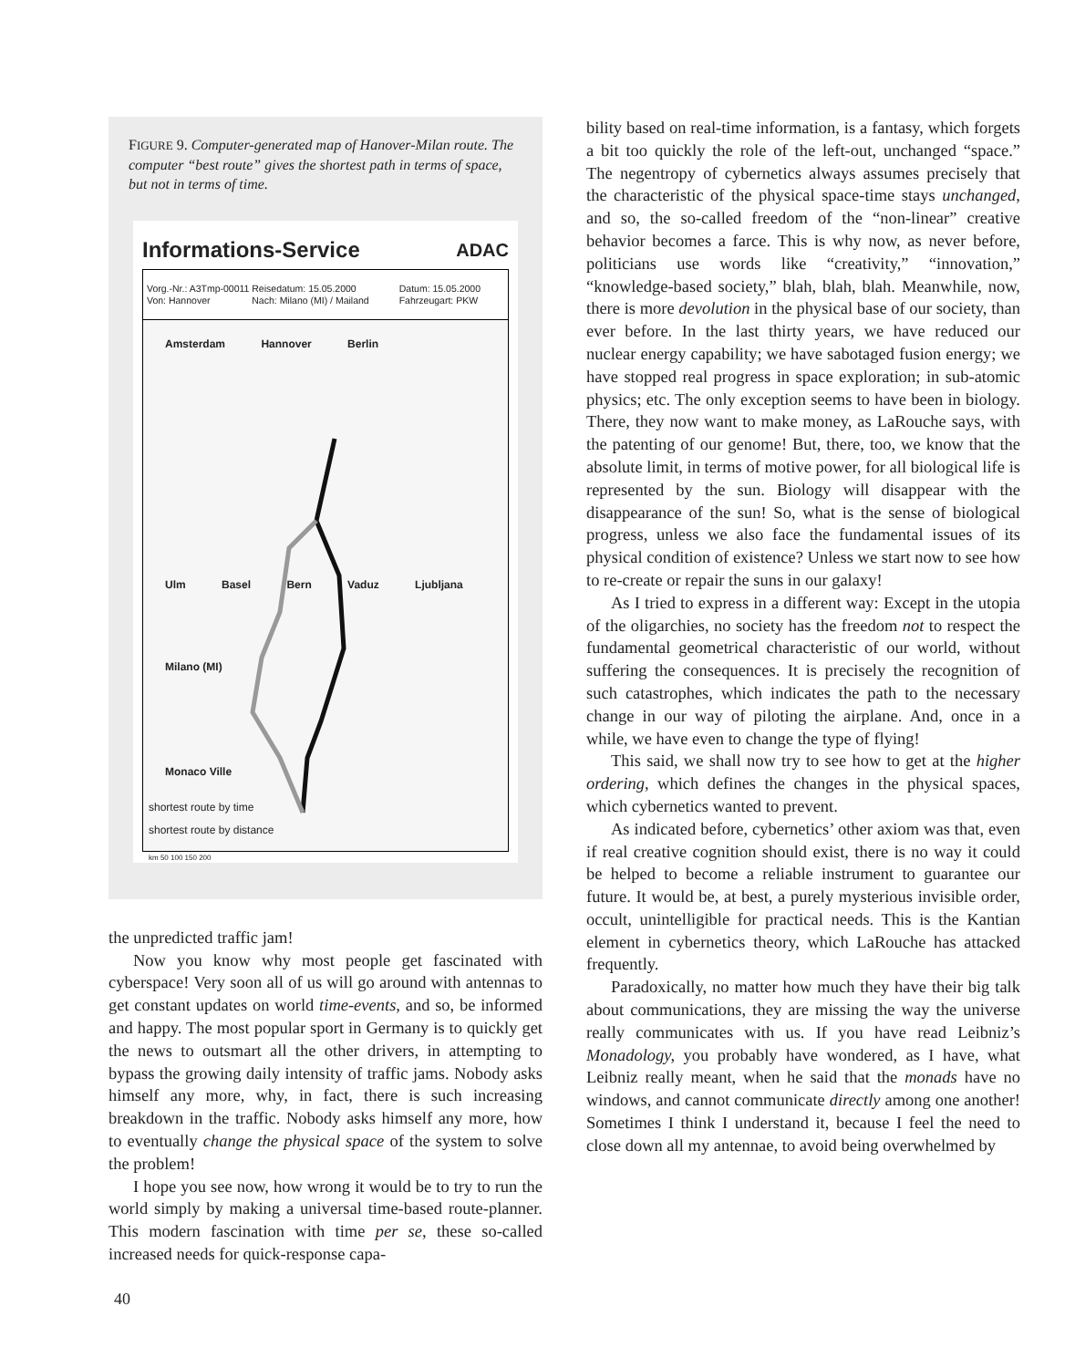FIGURE 9. Computer-generated map of Hanover-Milan route. The computer “best route” gives the shortest path in terms of space, but not in terms of time.
Informations-Service ADAC
Vorg.-Nr.: A3Tmp-00011
Von: Hannover
Reisedatum: 15.05.2000
Nach: Milano (MI) / Mailand
Datum: 15.05.2000
Fahrzeugart: PKW
Amsterdam Hannover Berlin
Ulm Basel Bern Vaduz Ljubljana
Milano (MI)
Monaco Ville
shortest route by time
shortest route by distance
km 50 100 150 200
the unpredicted traffic jam!
Now you know why most people get fascinated with cyberspace! Very soon all of us will go around with antennas to get constant updates on world time-events, and so, be informed and happy. The most popular sport in Germany is to quickly get the news to outsmart all the other drivers, in attempting to bypass the growing daily intensity of traffic jams. Nobody asks himself any more, why, in fact, there is such increasing breakdown in the traffic. Nobody asks himself any more, how to eventually change the physical space of the system to solve the problem!
I hope you see now, how wrong it would be to try to run the world simply by making a universal time-based route-planner. This modern fascination with time per se, these so-called increased needs for quick-response capa-
bility based on real-time information, is a fantasy, which forgets a bit too quickly the role of the left-out, unchanged “space.” The negentropy of cybernetics always assumes precisely that the characteristic of the physical space-time stays unchanged, and so, the so-called freedom of the “non-linear” creative behavior becomes a farce. This is why now, as never before, politicians use words like “creativity,” “innovation,” “knowledge-based society,” blah, blah, blah. Meanwhile, now, there is more devolution in the physical base of our society, than ever before. In the last thirty years, we have reduced our nuclear energy capability; we have sabotaged fusion energy; we have stopped real progress in space exploration; in sub-atomic physics; etc. The only exception seems to have been in biology. There, they now want to make money, as LaRouche says, with the patenting of our genome! But, there, too, we know that the absolute limit, in terms of motive power, for all biological life is represented by the sun. Biology will disappear with the disappearance of the sun! So, what is the sense of biological progress, unless we also face the fundamental issues of its physical condition of existence? Unless we start now to see how to re-create or repair the suns in our galaxy!
As I tried to express in a different way: Except in the utopia of the oligarchies, no society has the freedom not to respect the fundamental geometrical characteristic of our world, without suffering the consequences. It is precisely the recognition of such catastrophes, which indicates the path to the necessary change in our way of piloting the airplane. And, once in a while, we have even to change the type of flying!
This said, we shall now try to see how to get at the higher ordering, which defines the changes in the physical spaces, which cybernetics wanted to prevent.
As indicated before, cybernetics’ other axiom was that, even if real creative cognition should exist, there is no way it could be helped to become a reliable instrument to guarantee our future. It would be, at best, a purely mysterious invisible order, occult, unintelligible for practical needs. This is the Kantian element in cybernetics theory, which LaRouche has attacked frequently.
Paradoxically, no matter how much they have their big talk about communications, they are missing the way the universe really communicates with us. If you have read Leibniz’s Monadology, you probably have wondered, as I have, what Leibniz really meant, when he said that the monads have no windows, and cannot communicate directly among one another! Sometimes I think I understand it, because I feel the need to close down all my antennae, to avoid being overwhelmed by
40